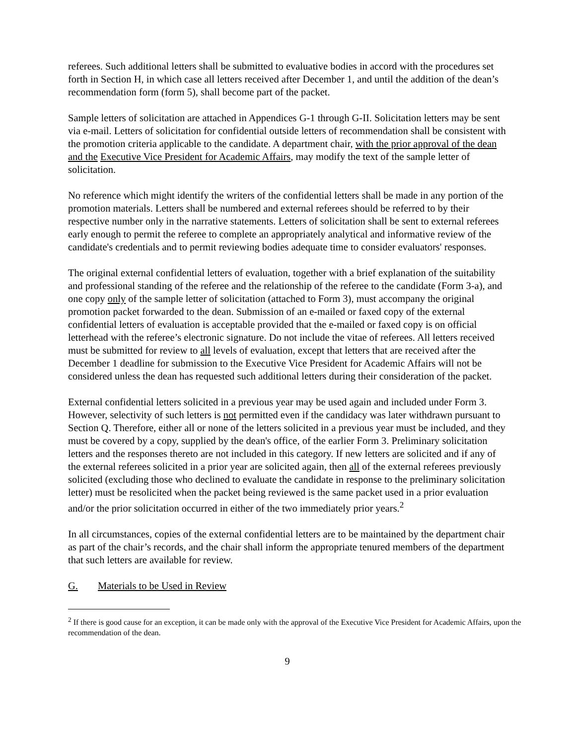referees. Such additional letters shall be submitted to evaluative bodies in accord with the procedures set forth in Section H, in which case all letters received after December 1, and until the addition of the dean’s recommendation form (form 5), shall become part of the packet.
Sample letters of solicitation are attached in Appendices G-1 through G-II. Solicitation letters may be sent via e-mail. Letters of solicitation for confidential outside letters of recommendation shall be consistent with the promotion criteria applicable to the candidate. A department chair, with the prior approval of the dean and the Executive Vice President for Academic Affairs, may modify the text of the sample letter of solicitation.
No reference which might identify the writers of the confidential letters shall be made in any portion of the promotion materials. Letters shall be numbered and external referees should be referred to by their respective number only in the narrative statements. Letters of solicitation shall be sent to external referees early enough to permit the referee to complete an appropriately analytical and informative review of the candidate's credentials and to permit reviewing bodies adequate time to consider evaluators' responses.
The original external confidential letters of evaluation, together with a brief explanation of the suitability and professional standing of the referee and the relationship of the referee to the candidate (Form 3-a), and one copy only of the sample letter of solicitation (attached to Form 3), must accompany the original promotion packet forwarded to the dean. Submission of an e-mailed or faxed copy of the external confidential letters of evaluation is acceptable provided that the e-mailed or faxed copy is on official letterhead with the referee’s electronic signature. Do not include the vitae of referees. All letters received must be submitted for review to all levels of evaluation, except that letters that are received after the December 1 deadline for submission to the Executive Vice President for Academic Affairs will not be considered unless the dean has requested such additional letters during their consideration of the packet.
External confidential letters solicited in a previous year may be used again and included under Form 3. However, selectivity of such letters is not permitted even if the candidacy was later withdrawn pursuant to Section Q. Therefore, either all or none of the letters solicited in a previous year must be included, and they must be covered by a copy, supplied by the dean's office, of the earlier Form 3. Preliminary solicitation letters and the responses thereto are not included in this category. If new letters are solicited and if any of the external referees solicited in a prior year are solicited again, then all of the external referees previously solicited (excluding those who declined to evaluate the candidate in response to the preliminary solicitation letter) must be resolicited when the packet being reviewed is the same packet used in a prior evaluation and/or the prior solicitation occurred in either of the two immediately prior years.<sup>2</sup>
In all circumstances, copies of the external confidential letters are to be maintained by the department chair as part of the chair’s records, and the chair shall inform the appropriate tenured members of the department that such letters are available for review.
G. Materials to be Used in Review
<sup>2</sup> If there is good cause for an exception, it can be made only with the approval of the Executive Vice President for Academic Affairs, upon the recommendation of the dean.
9